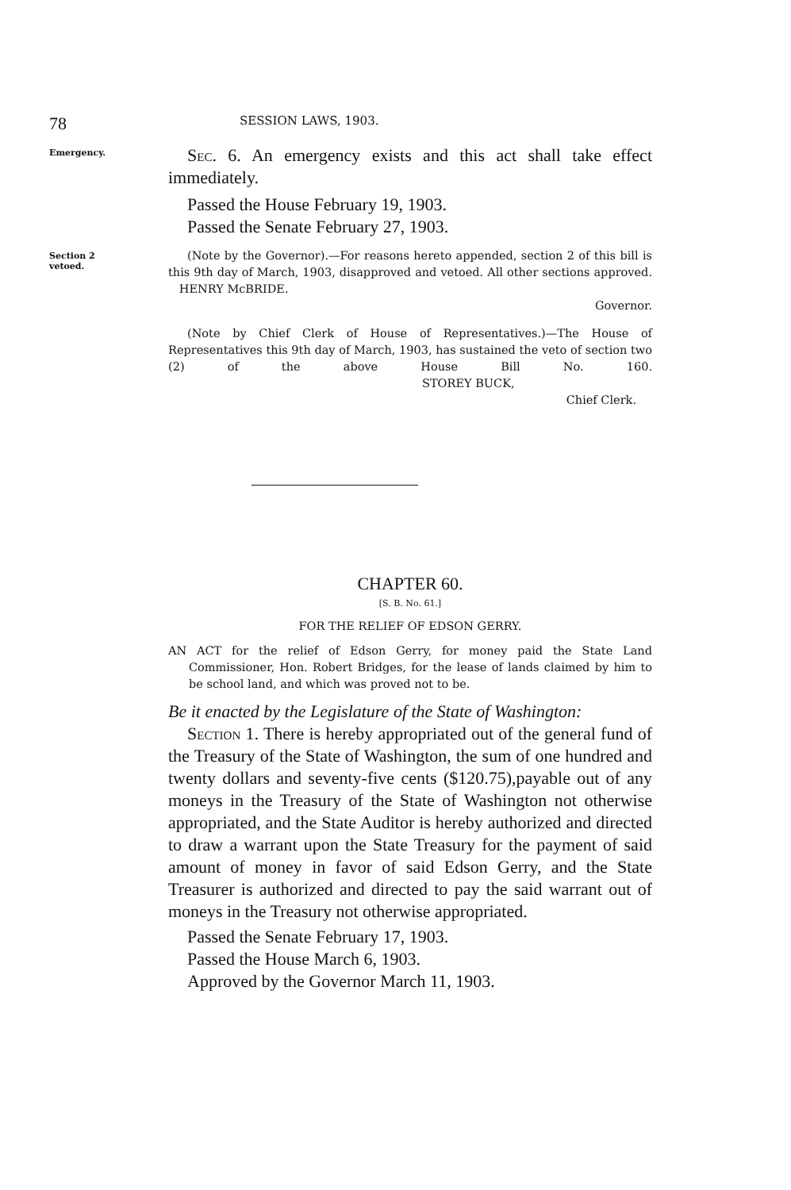78 SESSION LAWS, 1903.
Emergency.
Sec. 6. An emergency exists and this act shall take effect immediately.
Passed the House February 19, 1903.
Passed the Senate February 27, 1903.
Section 2
vetoed.
(Note by the Governor).—For reasons hereto appended, section 2 of this bill is this 9th day of March, 1903, disapproved and vetoed. All other sections approved. HENRY McBRIDE.
Governor.
(Note by Chief Clerk of House of Representatives.)—The House of Representatives this 9th day of March, 1903, has sustained the veto of section two (2) of the above House Bill No. 160. STOREY BUCK,
Chief Clerk.
CHAPTER 60.
[S. B. No. 61.]
FOR THE RELIEF OF EDSON GERRY.
AN ACT for the relief of Edson Gerry, for money paid the State Land Commissioner, Hon. Robert Bridges, for the lease of lands claimed by him to be school land, and which was proved not to be.
Be it enacted by the Legislature of the State of Washington:
Section 1. There is hereby appropriated out of the general fund of the Treasury of the State of Washington, the sum of one hundred and twenty dollars and seventy-five cents ($120.75),payable out of any moneys in the Treasury of the State of Washington not otherwise appropriated, and the State Auditor is hereby authorized and directed to draw a warrant upon the State Treasury for the payment of said amount of money in favor of said Edson Gerry, and the State Treasurer is authorized and directed to pay the said warrant out of moneys in the Treasury not otherwise appropriated.
Passed the Senate February 17, 1903.
Passed the House March 6, 1903.
Approved by the Governor March 11, 1903.